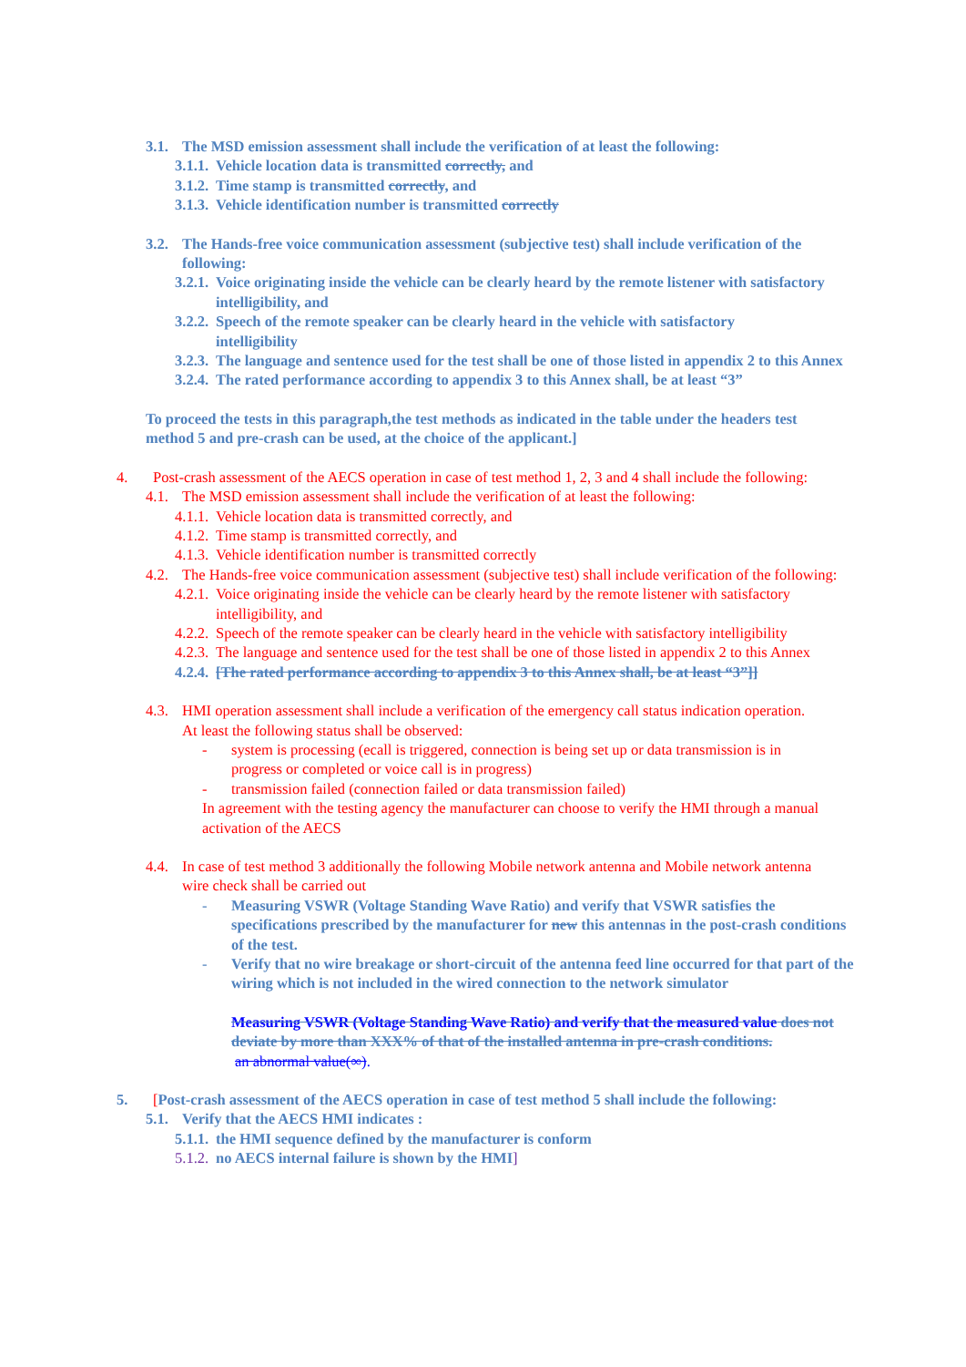3.1. The MSD emission assessment shall include the verification of at least the following:
3.1.1. Vehicle location data is transmitted correctly, and
3.1.2. Time stamp is transmitted correctly, and
3.1.3. Vehicle identification number is transmitted correctly
3.2. The Hands-free voice communication assessment (subjective test) shall include verification of the following:
3.2.1. Voice originating inside the vehicle can be clearly heard by the remote listener with satisfactory intelligibility, and
3.2.2. Speech of the remote speaker can be clearly heard in the vehicle with satisfactory intelligibility
3.2.3. The language and sentence used for the test shall be one of those listed in appendix 2 to this Annex
3.2.4. The rated performance according to appendix 3 to this Annex shall, be at least “3”
To proceed the tests in this paragraph,the test methods as indicated in the table under the headers test method 5 and pre-crash can be used, at the choice of the applicant.]
4. Post-crash assessment of the AECS operation in case of test method 1, 2, 3 and 4 shall include the following:
4.1. The MSD emission assessment shall include the verification of at least the following:
4.1.1. Vehicle location data is transmitted correctly, and
4.1.2. Time stamp is transmitted correctly, and
4.1.3. Vehicle identification number is transmitted correctly
4.2. The Hands-free voice communication assessment (subjective test) shall include verification of the following:
4.2.1. Voice originating inside the vehicle can be clearly heard by the remote listener with satisfactory intelligibility, and
4.2.2. Speech of the remote speaker can be clearly heard in the vehicle with satisfactory intelligibility
4.2.3. The language and sentence used for the test shall be one of those listed in appendix 2 to this Annex
4.2.4. [The rated performance according to appendix 3 to this Annex shall, be at least “3”]]
4.3. HMI operation assessment shall include a verification of the emergency call status indication operation. At least the following status shall be observed:
- system is processing (ecall is triggered, connection is being set up or data transmission is in progress or completed or voice call is in progress)
- transmission failed (connection failed or data transmission failed)
In agreement with the testing agency the manufacturer can choose to verify the HMI through a manual activation of the AECS
4.4. In case of test method 3 additionally the following Mobile network antenna and Mobile network antenna wire check shall be carried out
- Measuring VSWR (Voltage Standing Wave Ratio) and verify that VSWR satisfies the specifications prescribed by the manufacturer for new this antennas in the post-crash conditions of the test.
- Verify that no wire breakage or short-circuit of the antenna feed line occurred for that part of the wiring which is not included in the wired connection to the network simulator
Measuring VSWR (Voltage Standing Wave Ratio) and verify that the measured value does not deviate by more than XXX% of that of the installed antenna in pre-crash conditions.
an abnormal value(∞).
5. [Post-crash assessment of the AECS operation in case of test method 5 shall include the following:
5.1. Verify that the AECS HMI indicates :
5.1.1. the HMI sequence defined by the manufacturer is conform
5.1.2. no AECS internal failure is shown by the HMI]